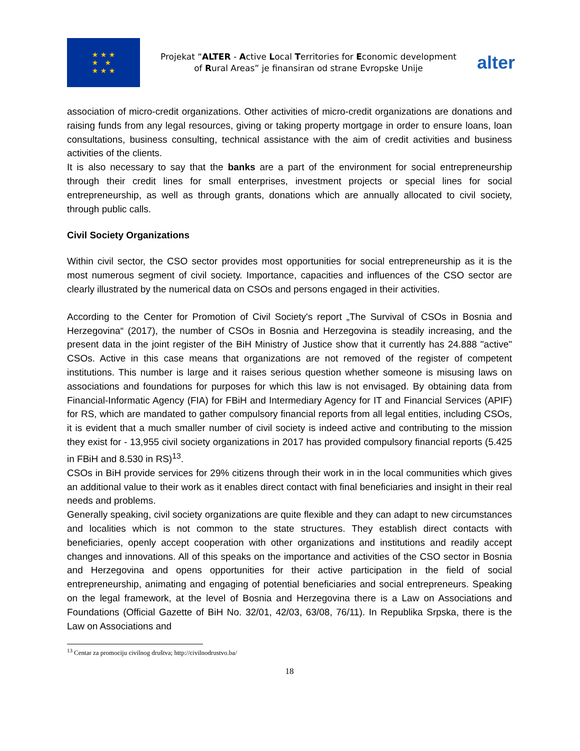★ ★ ★
★ ★
★ ★ ★
Projekat “ALTER - Active Local Territories for Economic development of Rural Areas” je finansiran od strane Evropske Unije
alter
association of micro-credit organizations. Other activities of micro-credit organizations are donations and raising funds from any legal resources, giving or taking property mortgage in order to ensure loans, loan consultations, business consulting, technical assistance with the aim of credit activities and business activities of the clients.
It is also necessary to say that the banks are a part of the environment for social entrepreneurship through their credit lines for small enterprises, investment projects or special lines for social entrepreneurship, as well as through grants, donations which are annually allocated to civil society, through public calls.
Civil Society Organizations
Within civil sector, the CSO sector provides most opportunities for social entrepreneurship as it is the most numerous segment of civil society. Importance, capacities and influences of the CSO sector are clearly illustrated by the numerical data on CSOs and persons engaged in their activities.
According to the Center for Promotion of Civil Society's report „The Survival of CSOs in Bosnia and Herzegovina“ (2017), the number of CSOs in Bosnia and Herzegovina is steadily increasing, and the present data in the joint register of the BiH Ministry of Justice show that it currently has 24.888 "active" CSOs. Active in this case means that organizations are not removed of the register of competent institutions. This number is large and it raises serious question whether someone is misusing laws on associations and foundations for purposes for which this law is not envisaged. By obtaining data from Financial-Informatic Agency (FIA) for FBiH and Intermediary Agency for IT and Financial Services (APIF) for RS, which are mandated to gather compulsory financial reports from all legal entities, including CSOs, it is evident that a much smaller number of civil society is indeed active and contributing to the mission they exist for - 13,955 civil society organizations in 2017 has provided compulsory financial reports (5.425 in FBiH and 8.530 in RS)<sup>13</sup>.
CSOs in BiH provide services for 29% citizens through their work in in the local communities which gives an additional value to their work as it enables direct contact with final beneficiaries and insight in their real needs and problems.
Generally speaking, civil society organizations are quite flexible and they can adapt to new circumstances and localities which is not common to the state structures. They establish direct contacts with beneficiaries, openly accept cooperation with other organizations and institutions and readily accept changes and innovations. All of this speaks on the importance and activities of the CSO sector in Bosnia and Herzegovina and opens opportunities for their active participation in the field of social entrepreneurship, animating and engaging of potential beneficiaries and social entrepreneurs. Speaking on the legal framework, at the level of Bosnia and Herzegovina there is a Law on Associations and Foundations (Official Gazette of BiH No. 32/01, 42/03, 63/08, 76/11). In Republika Srpska, there is the Law on Associations and
<sup>13</sup> Centar za promociju civilnog društva; http://civilnodrustvo.ba/
18